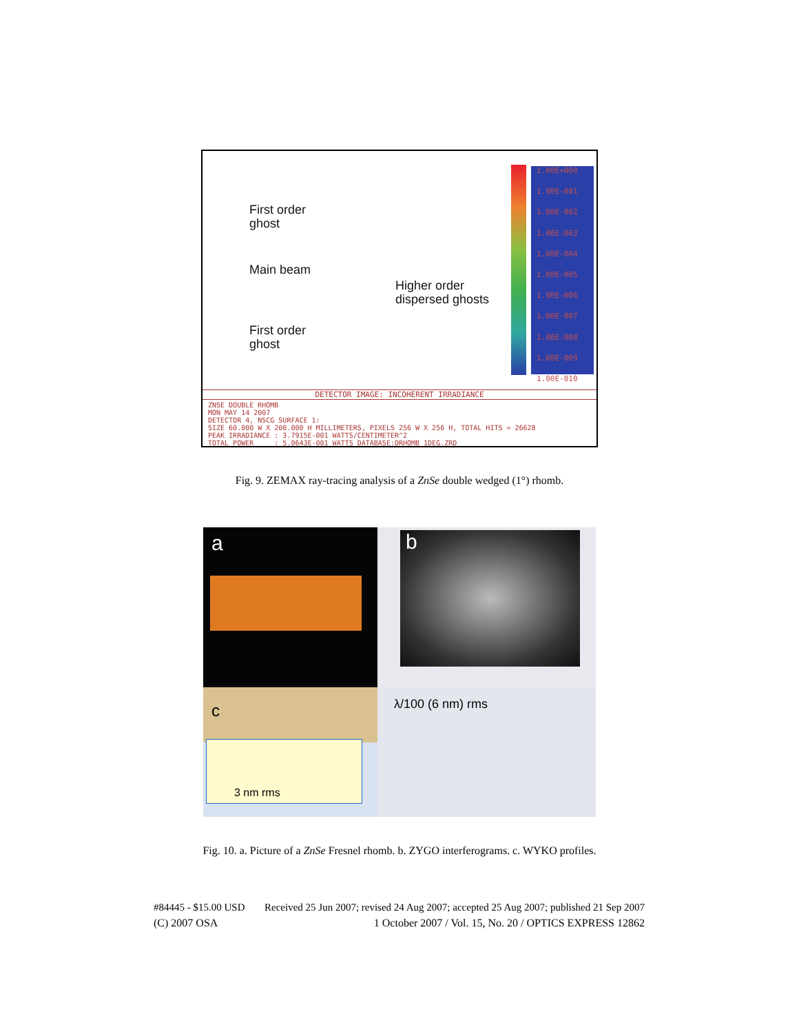First order
ghost
Main beam
Higher order
dispersed ghosts
First order
ghost
1.00E+000
1.00E-001
1.00E-002
1.00E-003
1.00E-004
1.00E-005
1.00E-006
1.00E-007
1.00E-008
1.00E-009
1.00E-010
DETECTOR IMAGE: INCOHERENT IRRADIANCE
ZNSE DOUBLE RHOMB MON MAY 14 2007 DETECTOR 4, NSCG SURFACE 1: SIZE 60.000 W X 200.000 H MILLIMETERS, PIXELS 256 W X 256 H, TOTAL HITS = 26628 PEAK IRRADIANCE : 3.7915E-001 WATTS/CENTIMETER^2 TOTAL POWER : 5.0643E-001 WATTS DATABASE:DRHOMB_1DEG.ZRD
Fig. 9. ZEMAX ray-tracing analysis of a ZnSe double wedged (1°) rhomb.
a
b
c
3 nm rms
λ/100 (6 nm) rms
Fig. 10. a. Picture of a ZnSe Fresnel rhomb. b. ZYGO interferograms. c. WYKO profiles.
#84445 - $15.00 USD Received 25 Jun 2007; revised 24 Aug 2007; accepted 25 Aug 2007; published 21 Sep 2007
(C) 2007 OSA 1 October 2007 / Vol. 15, No. 20 / OPTICS EXPRESS 12862